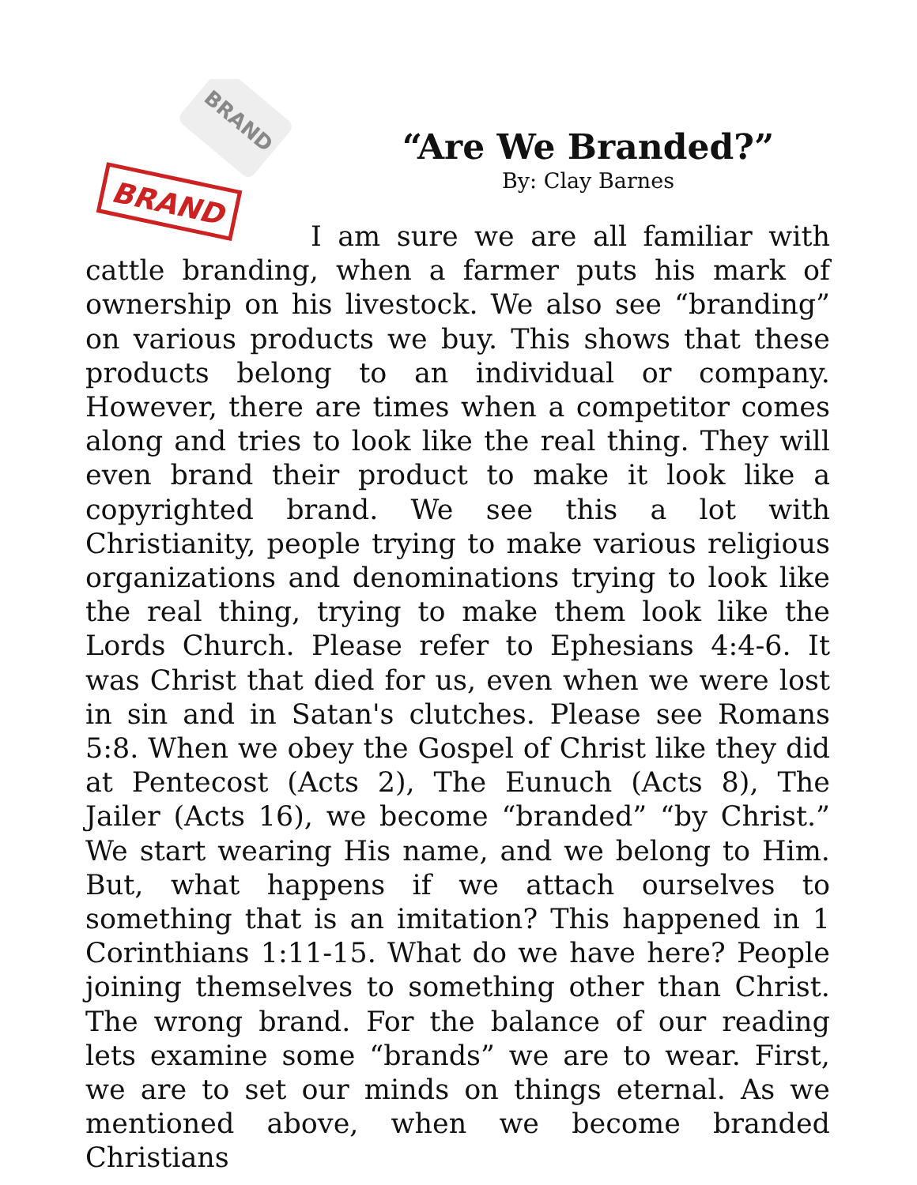BRAND
BRAND
“Are We Branded?”
By: Clay Barnes
I am sure we are all familiar with cattle branding, when a farmer puts his mark of ownership on his livestock. We also see “branding” on various products we buy. This shows that these products belong to an individual or company. However, there are times when a competitor comes along and tries to look like the real thing. They will even brand their product to make it look like a copyrighted brand. We see this a lot with Christianity, people trying to make various religious organizations and denominations trying to look like the real thing, trying to make them look like the Lords Church. Please refer to Ephesians 4:4-6. It was Christ that died for us, even when we were lost in sin and in Satan's clutches. Please see Romans 5:8. When we obey the Gospel of Christ like they did at Pentecost (Acts 2), The Eunuch (Acts 8), The Jailer (Acts 16), we become “branded” “by Christ.” We start wearing His name, and we belong to Him. But, what happens if we attach ourselves to something that is an imitation? This happened in 1 Corinthians 1:11-15. What do we have here? People joining themselves to something other than Christ. The wrong brand. For the balance of our reading lets examine some “brands” we are to wear. First, we are to set our minds on things eternal. As we mentioned above, when we become branded Christians